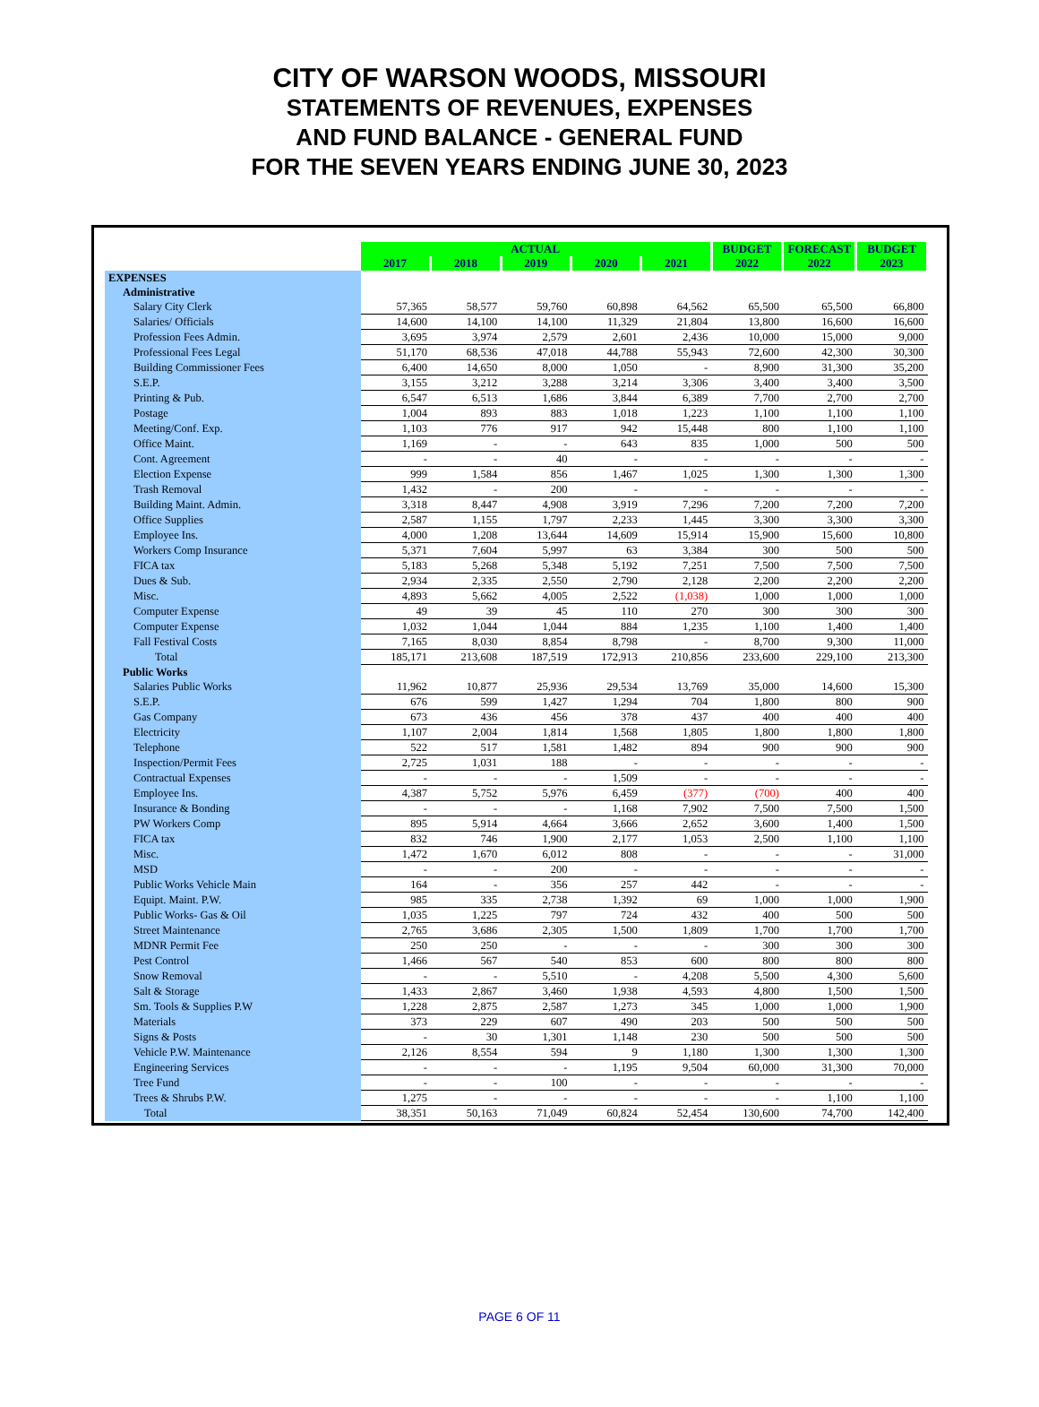CITY OF WARSON WOODS, MISSOURI
STATEMENTS OF REVENUES, EXPENSES
AND FUND BALANCE - GENERAL FUND
FOR THE SEVEN YEARS ENDING JUNE 30, 2023
| | ACTUAL | | | | | BUDGET | FORECAST | BUDGET |
| | 2017 | 2018 | 2019 | 2020 | 2021 | 2022 | 2022 | 2023 |
| EXPENSES | | | | | | | | |
| Administrative | | | | | | | | |
| Salary City Clerk | 57,365 | 58,577 | 59,760 | 60,898 | 64,562 | 65,500 | 65,500 | 66,800 |
| Salaries/ Officials | 14,600 | 14,100 | 14,100 | 11,329 | 21,804 | 13,800 | 16,600 | 16,600 |
| Profession Fees Admin. | 3,695 | 3,974 | 2,579 | 2,601 | 2,436 | 10,000 | 15,000 | 9,000 |
| Professional Fees Legal | 51,170 | 68,536 | 47,018 | 44,788 | 55,943 | 72,600 | 42,300 | 30,300 |
| Building Commissioner Fees | 6,400 | 14,650 | 8,000 | 1,050 | - | 8,900 | 31,300 | 35,200 |
| S.E.P. | 3,155 | 3,212 | 3,288 | 3,214 | 3,306 | 3,400 | 3,400 | 3,500 |
| Printing & Pub. | 6,547 | 6,513 | 1,686 | 3,844 | 6,389 | 7,700 | 2,700 | 2,700 |
| Postage | 1,004 | 893 | 883 | 1,018 | 1,223 | 1,100 | 1,100 | 1,100 |
| Meeting/Conf. Exp. | 1,103 | 776 | 917 | 942 | 15,448 | 800 | 1,100 | 1,100 |
| Office Maint. | 1,169 | - | - | 643 | 835 | 1,000 | 500 | 500 |
| Cont. Agreement | - | - | 40 | - | - | - | - | - |
| Election Expense | 999 | 1,584 | 856 | 1,467 | 1,025 | 1,300 | 1,300 | 1,300 |
| Trash Removal | 1,432 | - | 200 | - | - | - | - | - |
| Building Maint. Admin. | 3,318 | 8,447 | 4,908 | 3,919 | 7,296 | 7,200 | 7,200 | 7,200 |
| Office Supplies | 2,587 | 1,155 | 1,797 | 2,233 | 1,445 | 3,300 | 3,300 | 3,300 |
| Employee Ins. | 4,000 | 1,208 | 13,644 | 14,609 | 15,914 | 15,900 | 15,600 | 10,800 |
| Workers Comp Insurance | 5,371 | 7,604 | 5,997 | 63 | 3,384 | 300 | 500 | 500 |
| FICA tax | 5,183 | 5,268 | 5,348 | 5,192 | 7,251 | 7,500 | 7,500 | 7,500 |
| Dues & Sub. | 2,934 | 2,335 | 2,550 | 2,790 | 2,128 | 2,200 | 2,200 | 2,200 |
| Misc. | 4,893 | 5,662 | 4,005 | 2,522 | (1,038) | 1,000 | 1,000 | 1,000 |
| Computer Expense | 49 | 39 | 45 | 110 | 270 | 300 | 300 | 300 |
| Computer Expense | 1,032 | 1,044 | 1,044 | 884 | 1,235 | 1,100 | 1,400 | 1,400 |
| Fall Festival Costs | 7,165 | 8,030 | 8,854 | 8,798 | - | 8,700 | 9,300 | 11,000 |
| Total | 185,171 | 213,608 | 187,519 | 172,913 | 210,856 | 233,600 | 229,100 | 213,300 |
| Public Works | | | | | | | | |
| Salaries Public Works | 11,962 | 10,877 | 25,936 | 29,534 | 13,769 | 35,000 | 14,600 | 15,300 |
| S.E.P. | 676 | 599 | 1,427 | 1,294 | 704 | 1,800 | 800 | 900 |
| Gas Company | 673 | 436 | 456 | 378 | 437 | 400 | 400 | 400 |
| Electricity | 1,107 | 2,004 | 1,814 | 1,568 | 1,805 | 1,800 | 1,800 | 1,800 |
| Telephone | 522 | 517 | 1,581 | 1,482 | 894 | 900 | 900 | 900 |
| Inspection/Permit Fees | 2,725 | 1,031 | 188 | - | - | - | - | - |
| Contractual Expenses | - | - | - | 1,509 | - | - | - | - |
| Employee Ins. | 4,387 | 5,752 | 5,976 | 6,459 | (377) | (700) | 400 | 400 |
| Insurance & Bonding | - | - | - | 1,168 | 7,902 | 7,500 | 7,500 | 1,500 |
| PW Workers Comp | 895 | 5,914 | 4,664 | 3,666 | 2,652 | 3,600 | 1,400 | 1,500 |
| FICA tax | 832 | 746 | 1,900 | 2,177 | 1,053 | 2,500 | 1,100 | 1,100 |
| Misc. | 1,472 | 1,670 | 6,012 | 808 | - | - | - | 31,000 |
| MSD | - | - | 200 | - | - | - | - | - |
| Public Works Vehicle Main | 164 | - | 356 | 257 | 442 | - | - | - |
| Equipt. Maint. P.W. | 985 | 335 | 2,738 | 1,392 | 69 | 1,000 | 1,000 | 1,900 |
| Public Works- Gas & Oil | 1,035 | 1,225 | 797 | 724 | 432 | 400 | 500 | 500 |
| Street Maintenance | 2,765 | 3,686 | 2,305 | 1,500 | 1,809 | 1,700 | 1,700 | 1,700 |
| MDNR Permit Fee | 250 | 250 | - | - | - | 300 | 300 | 300 |
| Pest Control | 1,466 | 567 | 540 | 853 | 600 | 800 | 800 | 800 |
| Snow Removal | - | - | 5,510 | - | 4,208 | 5,500 | 4,300 | 5,600 |
| Salt & Storage | 1,433 | 2,867 | 3,460 | 1,938 | 4,593 | 4,800 | 1,500 | 1,500 |
| Sm. Tools & Supplies P.W | 1,228 | 2,875 | 2,587 | 1,273 | 345 | 1,000 | 1,000 | 1,900 |
| Materials | 373 | 229 | 607 | 490 | 203 | 500 | 500 | 500 |
| Signs & Posts | - | 30 | 1,301 | 1,148 | 230 | 500 | 500 | 500 |
| Vehicle P.W. Maintenance | 2,126 | 8,554 | 594 | 9 | 1,180 | 1,300 | 1,300 | 1,300 |
| Engineering Services | - | - | - | 1,195 | 9,504 | 60,000 | 31,300 | 70,000 |
| Tree Fund | - | - | 100 | - | - | - | - | - |
| Trees & Shrubs P.W. | 1,275 | - | - | - | - | - | 1,100 | 1,100 |
| Total | 38,351 | 50,163 | 71,049 | 60,824 | 52,454 | 130,600 | 74,700 | 142,400 |
PAGE 6 OF 11